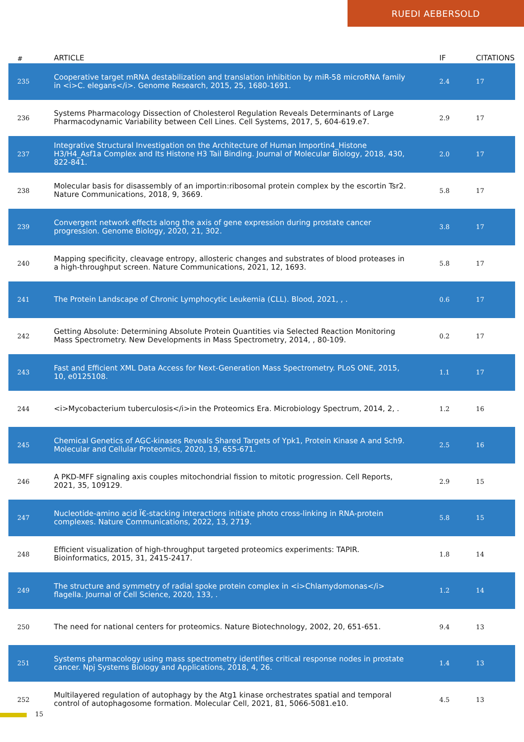RUEDI AEBERSOLD
| # | ARTICLE | IF | CITATIONS |
| --- | --- | --- | --- |
| 235 | Cooperative target mRNA destabilization and translation inhibition by miR-58 microRNA family in <i>C. elegans</i>. Genome Research, 2015, 25, 1680-1691. | 2.4 | 17 |
| 236 | Systems Pharmacology Dissection of Cholesterol Regulation Reveals Determinants of Large Pharmacodynamic Variability between Cell Lines. Cell Systems, 2017, 5, 604-619.e7. | 2.9 | 17 |
| 237 | Integrative Structural Investigation on the Architecture of Human Importin4_Histone H3/H4_Asf1a Complex and Its Histone H3 Tail Binding. Journal of Molecular Biology, 2018, 430, 822-841. | 2.0 | 17 |
| 238 | Molecular basis for disassembly of an importin:ribosomal protein complex by the escortin Tsr2. Nature Communications, 2018, 9, 3669. | 5.8 | 17 |
| 239 | Convergent network effects along the axis of gene expression during prostate cancer progression. Genome Biology, 2020, 21, 302. | 3.8 | 17 |
| 240 | Mapping specificity, cleavage entropy, allosteric changes and substrates of blood proteases in a high-throughput screen. Nature Communications, 2021, 12, 1693. | 5.8 | 17 |
| 241 | The Protein Landscape of Chronic Lymphocytic Leukemia (CLL). Blood, 2021, , . | 0.6 | 17 |
| 242 | Getting Absolute: Determining Absolute Protein Quantities via Selected Reaction Monitoring Mass Spectrometry. New Developments in Mass Spectrometry, 2014, , 80-109. | 0.2 | 17 |
| 243 | Fast and Efficient XML Data Access for Next-Generation Mass Spectrometry. PLoS ONE, 2015, 10, e0125108. | 1.1 | 17 |
| 244 | <i>Mycobacterium tuberculosis</i>in the Proteomics Era. Microbiology Spectrum, 2014, 2, . | 1.2 | 16 |
| 245 | Chemical Genetics of AGC-kinases Reveals Shared Targets of Ypk1, Protein Kinase A and Sch9. Molecular and Cellular Proteomics, 2020, 19, 655-671. | 2.5 | 16 |
| 246 | A PKD-MFF signaling axis couples mitochondrial fission to mitotic progression. Cell Reports, 2021, 35, 109129. | 2.9 | 15 |
| 247 | Nucleotide-amino acid Ï€-stacking interactions initiate photo cross-linking in RNA-protein complexes. Nature Communications, 2022, 13, 2719. | 5.8 | 15 |
| 248 | Efficient visualization of high-throughput targeted proteomics experiments: TAPIR. Bioinformatics, 2015, 31, 2415-2417. | 1.8 | 14 |
| 249 | The structure and symmetry of radial spoke protein complex in <i>Chlamydomonas</i> flagella. Journal of Cell Science, 2020, 133, . | 1.2 | 14 |
| 250 | The need for national centers for proteomics. Nature Biotechnology, 2002, 20, 651-651. | 9.4 | 13 |
| 251 | Systems pharmacology using mass spectrometry identifies critical response nodes in prostate cancer. Npj Systems Biology and Applications, 2018, 4, 26. | 1.4 | 13 |
| 252 | Multilayered regulation of autophagy by the Atg1 kinase orchestrates spatial and temporal control of autophagosome formation. Molecular Cell, 2021, 81, 5066-5081.e10. | 4.5 | 13 |
15